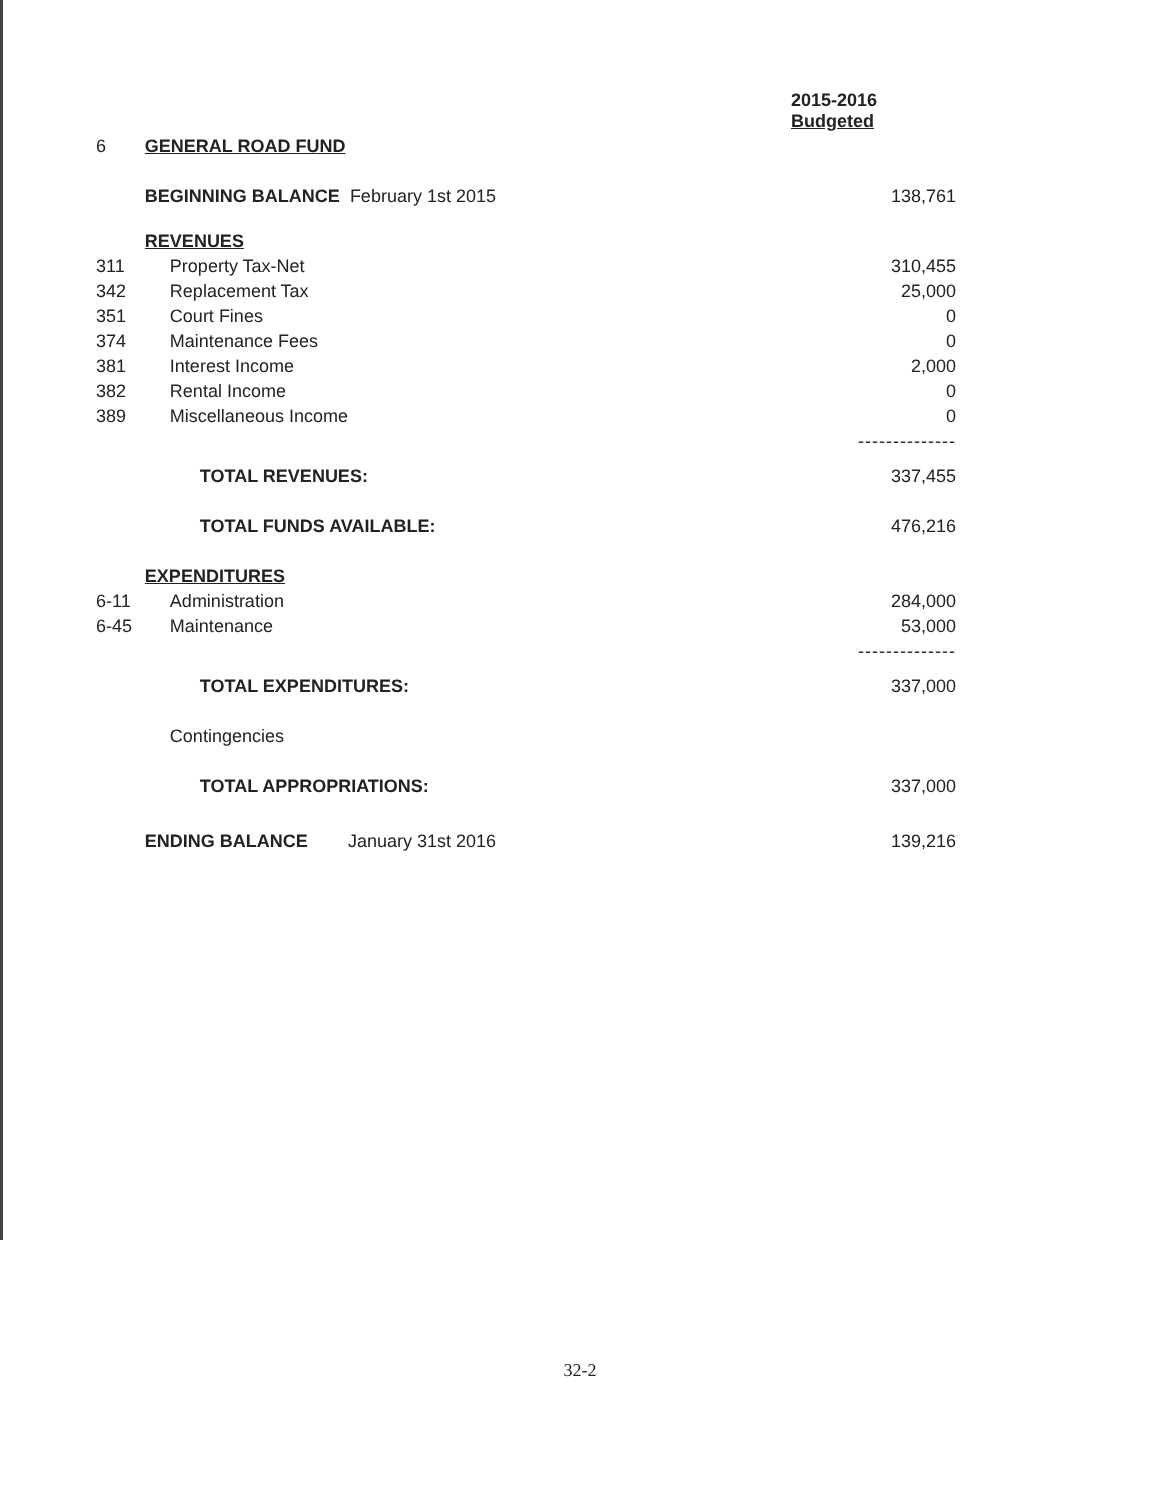| | | 2015-2016 Budgeted |
| 6 | GENERAL ROAD FUND | |
| | BEGINNING BALANCE February 1st 2015 | 138,761 |
| | REVENUES | |
| 311 | Property Tax-Net | 310,455 |
| 342 | Replacement Tax | 25,000 |
| 351 | Court Fines | 0 |
| 374 | Maintenance Fees | 0 |
| 381 | Interest Income | 2,000 |
| 382 | Rental Income | 0 |
| 389 | Miscellaneous Income | 0 |
| | | -------------- |
| | TOTAL REVENUES: | 337,455 |
| | TOTAL FUNDS AVAILABLE: | 476,216 |
| | EXPENDITURES | |
| 6-11 | Administration | 284,000 |
| 6-45 | Maintenance | 53,000 |
| | | -------------- |
| | TOTAL EXPENDITURES: | 337,000 |
| | Contingencies | |
| | TOTAL APPROPRIATIONS: | 337,000 |
| | ENDING BALANCE January 31st 2016 | 139,216 |
32-2